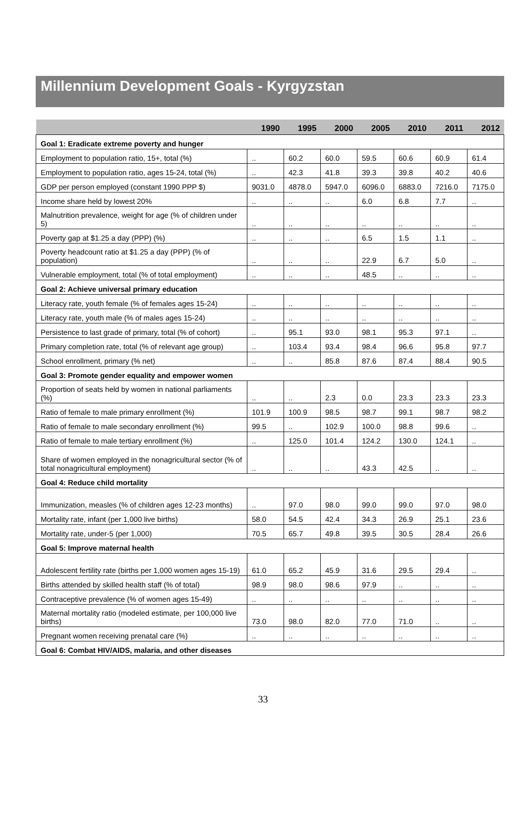Millennium Development Goals - Kyrgyzstan
| | 1990 | 1995 | 2000 | 2005 | 2010 | 2011 | 2012 |
| --- | --- | --- | --- | --- | --- | --- | --- |
| Goal 1: Eradicate extreme poverty and hunger | | | | | | | |
| Employment to population ratio, 15+, total (%) | .. | 60.2 | 60.0 | 59.5 | 60.6 | 60.9 | 61.4 |
| Employment to population ratio, ages 15-24, total (%) | .. | 42.3 | 41.8 | 39.3 | 39.8 | 40.2 | 40.6 |
| GDP per person employed (constant 1990 PPP $) | 9031.0 | 4878.0 | 5947.0 | 6096.0 | 6883.0 | 7216.0 | 7175.0 |
| Income share held by lowest 20% | .. | .. | .. | 6.0 | 6.8 | 7.7 | .. |
| Malnutrition prevalence, weight for age (% of children under 5) | .. | .. | .. | .. | .. | .. | .. |
| Poverty gap at $1.25 a day (PPP) (%) | .. | .. | .. | 6.5 | 1.5 | 1.1 | .. |
| Poverty headcount ratio at $1.25 a day (PPP) (% of population) | .. | .. | .. | 22.9 | 6.7 | 5.0 | .. |
| Vulnerable employment, total (% of total employment) | .. | .. | .. | 48.5 | .. | .. | .. |
| Goal 2: Achieve universal primary education | | | | | | | |
| Literacy rate, youth female (% of females ages 15-24) | .. | .. | .. | .. | .. | .. | .. |
| Literacy rate, youth male (% of males ages 15-24) | .. | .. | .. | .. | .. | .. | .. |
| Persistence to last grade of primary, total (% of cohort) | .. | 95.1 | 93.0 | 98.1 | 95.3 | 97.1 | .. |
| Primary completion rate, total (% of relevant age group) | .. | 103.4 | 93.4 | 98.4 | 96.6 | 95.8 | 97.7 |
| School enrollment, primary (% net) | .. | .. | 85.8 | 87.6 | 87.4 | 88.4 | 90.5 |
| Goal 3: Promote gender equality and empower women | | | | | | | |
| Proportion of seats held by women in national parliaments (%) | .. | .. | 2.3 | 0.0 | 23.3 | 23.3 | 23.3 |
| Ratio of female to male primary enrollment (%) | 101.9 | 100.9 | 98.5 | 98.7 | 99.1 | 98.7 | 98.2 |
| Ratio of female to male secondary enrollment (%) | 99.5 | .. | 102.9 | 100.0 | 98.8 | 99.6 | .. |
| Ratio of female to male tertiary enrollment (%) | .. | 125.0 | 101.4 | 124.2 | 130.0 | 124.1 | .. |
| Share of women employed in the nonagricultural sector (% of total nonagricultural employment) | .. | .. | .. | 43.3 | 42.5 | .. | .. |
| Goal 4: Reduce child mortality | | | | | | | |
| Immunization, measles (% of children ages 12-23 months) | .. | 97.0 | 98.0 | 99.0 | 99.0 | 97.0 | 98.0 |
| Mortality rate, infant (per 1,000 live births) | 58.0 | 54.5 | 42.4 | 34.3 | 26.9 | 25.1 | 23.6 |
| Mortality rate, under-5 (per 1,000) | 70.5 | 65.7 | 49.8 | 39.5 | 30.5 | 28.4 | 26.6 |
| Goal 5: Improve maternal health | | | | | | | |
| Adolescent fertility rate (births per 1,000 women ages 15-19) | 61.0 | 65.2 | 45.9 | 31.6 | 29.5 | 29.4 | .. |
| Births attended by skilled health staff (% of total) | 98.9 | 98.0 | 98.6 | 97.9 | .. | .. | .. |
| Contraceptive prevalence (% of women ages 15-49) | .. | .. | .. | .. | .. | .. | .. |
| Maternal mortality ratio (modeled estimate, per 100,000 live births) | 73.0 | 98.0 | 82.0 | 77.0 | 71.0 | .. | .. |
| Pregnant women receiving prenatal care (%) | .. | .. | .. | .. | .. | .. | .. |
| Goal 6: Combat HIV/AIDS, malaria, and other diseases | | | | | | | |
33